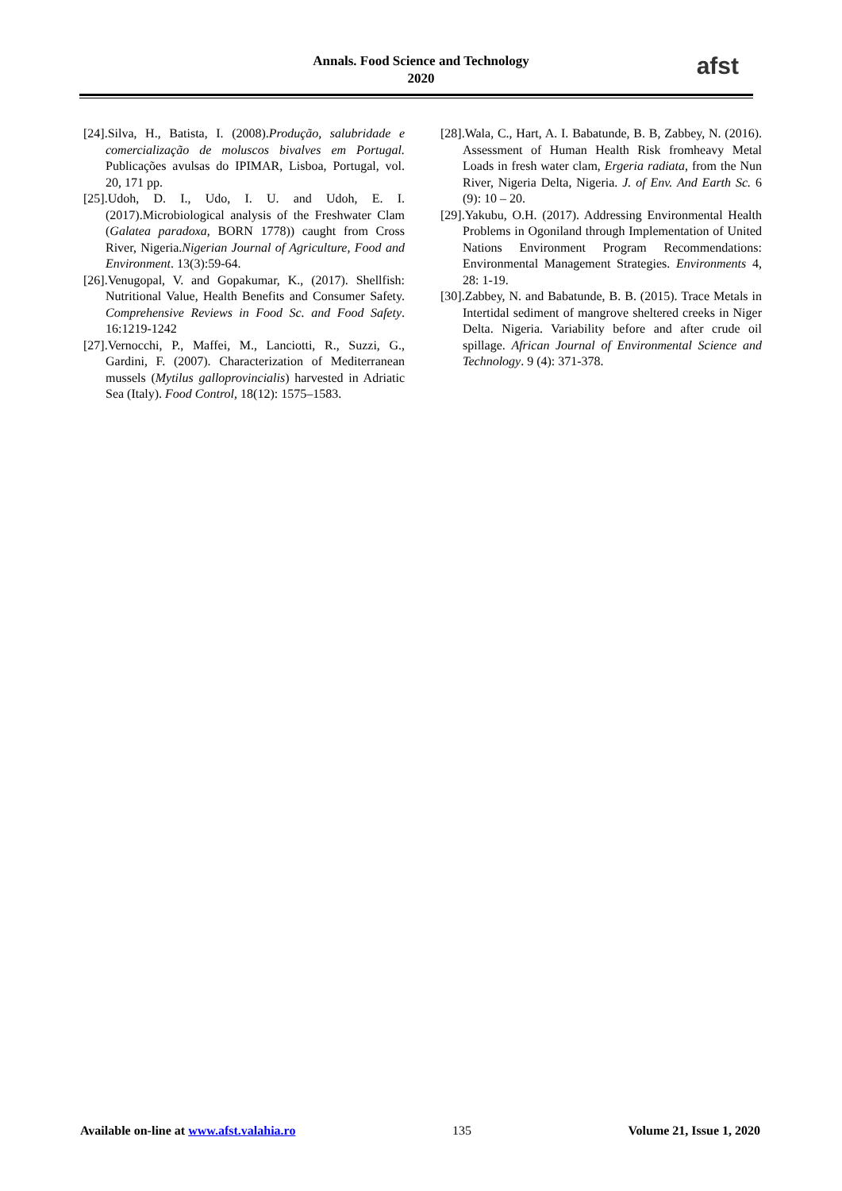Annals. Food Science and Technology
2020
afst
[24].Silva, H., Batista, I. (2008).Produção, salubridade e comercialização de moluscos bivalves em Portugal. Publicações avulsas do IPIMAR, Lisboa, Portugal, vol. 20, 171 pp.
[25].Udoh, D. I., Udo, I. U. and Udoh, E. I. (2017).Microbiological analysis of the Freshwater Clam (Galatea paradoxa, BORN 1778)) caught from Cross River, Nigeria.Nigerian Journal of Agriculture, Food and Environment. 13(3):59-64.
[26].Venugopal, V. and Gopakumar, K., (2017). Shellfish: Nutritional Value, Health Benefits and Consumer Safety. Comprehensive Reviews in Food Sc. and Food Safety. 16:1219-1242
[27].Vernocchi, P., Maffei, M., Lanciotti, R., Suzzi, G., Gardini, F. (2007). Characterization of Mediterranean mussels (Mytilus galloprovincialis) harvested in Adriatic Sea (Italy). Food Control, 18(12): 1575–1583.
[28].Wala, C., Hart, A. I. Babatunde, B. B, Zabbey, N. (2016). Assessment of Human Health Risk fromheavy Metal Loads in fresh water clam, Ergeria radiata, from the Nun River, Nigeria Delta, Nigeria. J. of Env. And Earth Sc. 6 (9): 10 – 20.
[29].Yakubu, O.H. (2017). Addressing Environmental Health Problems in Ogoniland through Implementation of United Nations Environment Program Recommendations: Environmental Management Strategies. Environments 4, 28: 1-19.
[30].Zabbey, N. and Babatunde, B. B. (2015). Trace Metals in Intertidal sediment of mangrove sheltered creeks in Niger Delta. Nigeria. Variability before and after crude oil spillage. African Journal of Environmental Science and Technology. 9 (4): 371-378.
Available on-line at www.afst.valahia.ro 135 Volume 21, Issue 1, 2020